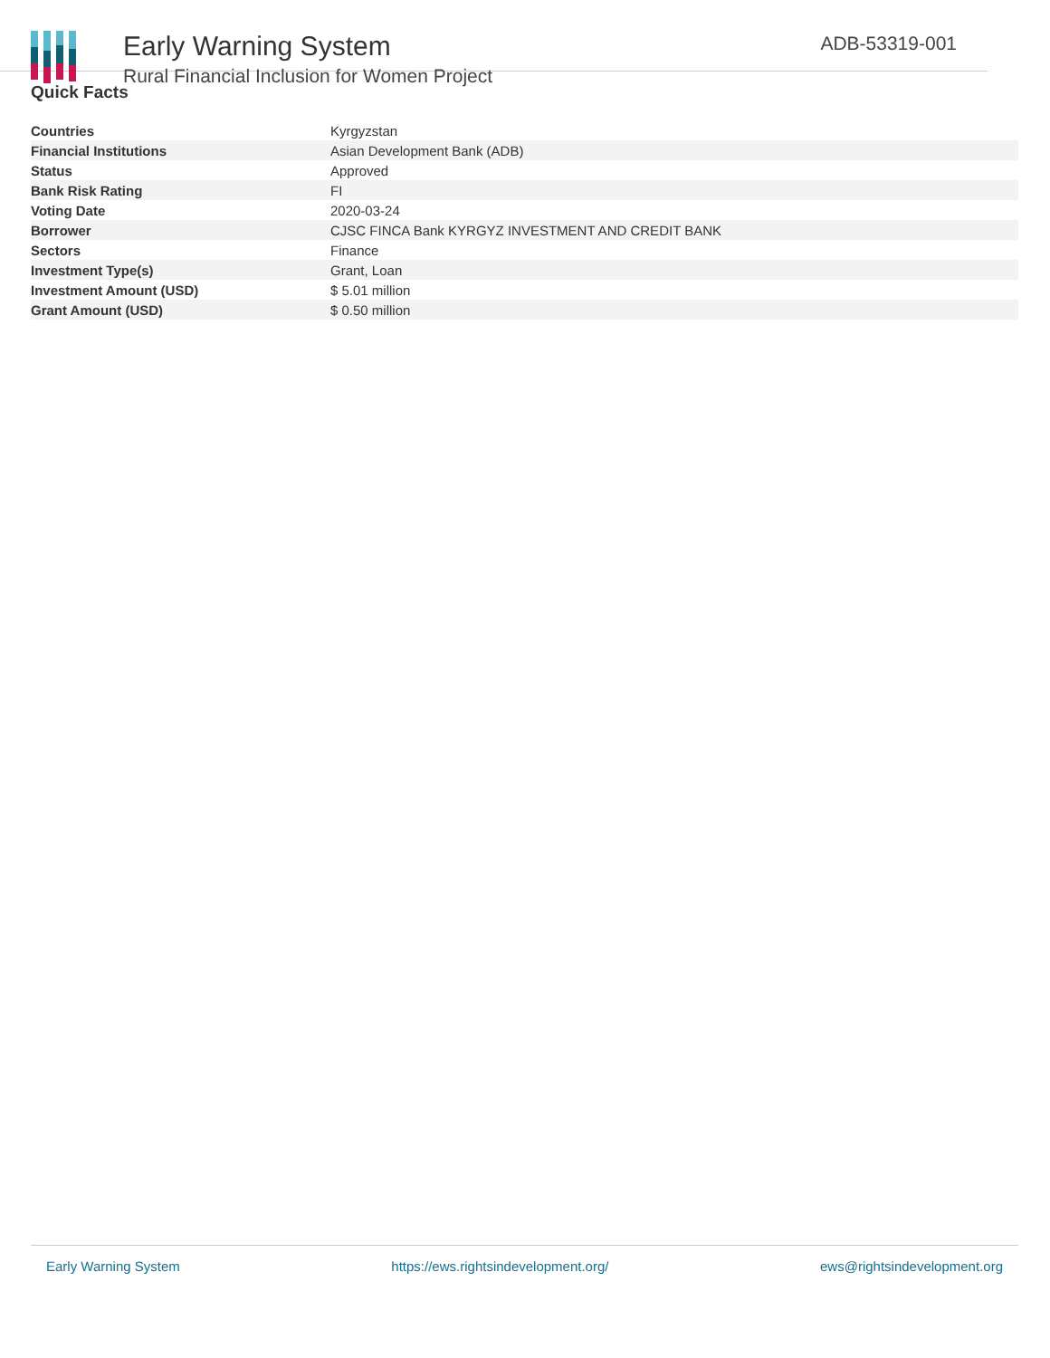Early Warning System
Rural Financial Inclusion for Women Project
ADB-53319-001
Quick Facts
| Countries | Kyrgyzstan |
| Financial Institutions | Asian Development Bank (ADB) |
| Status | Approved |
| Bank Risk Rating | FI |
| Voting Date | 2020-03-24 |
| Borrower | CJSC FINCA Bank KYRGYZ INVESTMENT AND CREDIT BANK |
| Sectors | Finance |
| Investment Type(s) | Grant, Loan |
| Investment Amount (USD) | $ 5.01 million |
| Grant Amount (USD) | $ 0.50 million |
Early Warning System https://ews.rightsindevelopment.org/ ews@rightsindevelopment.org